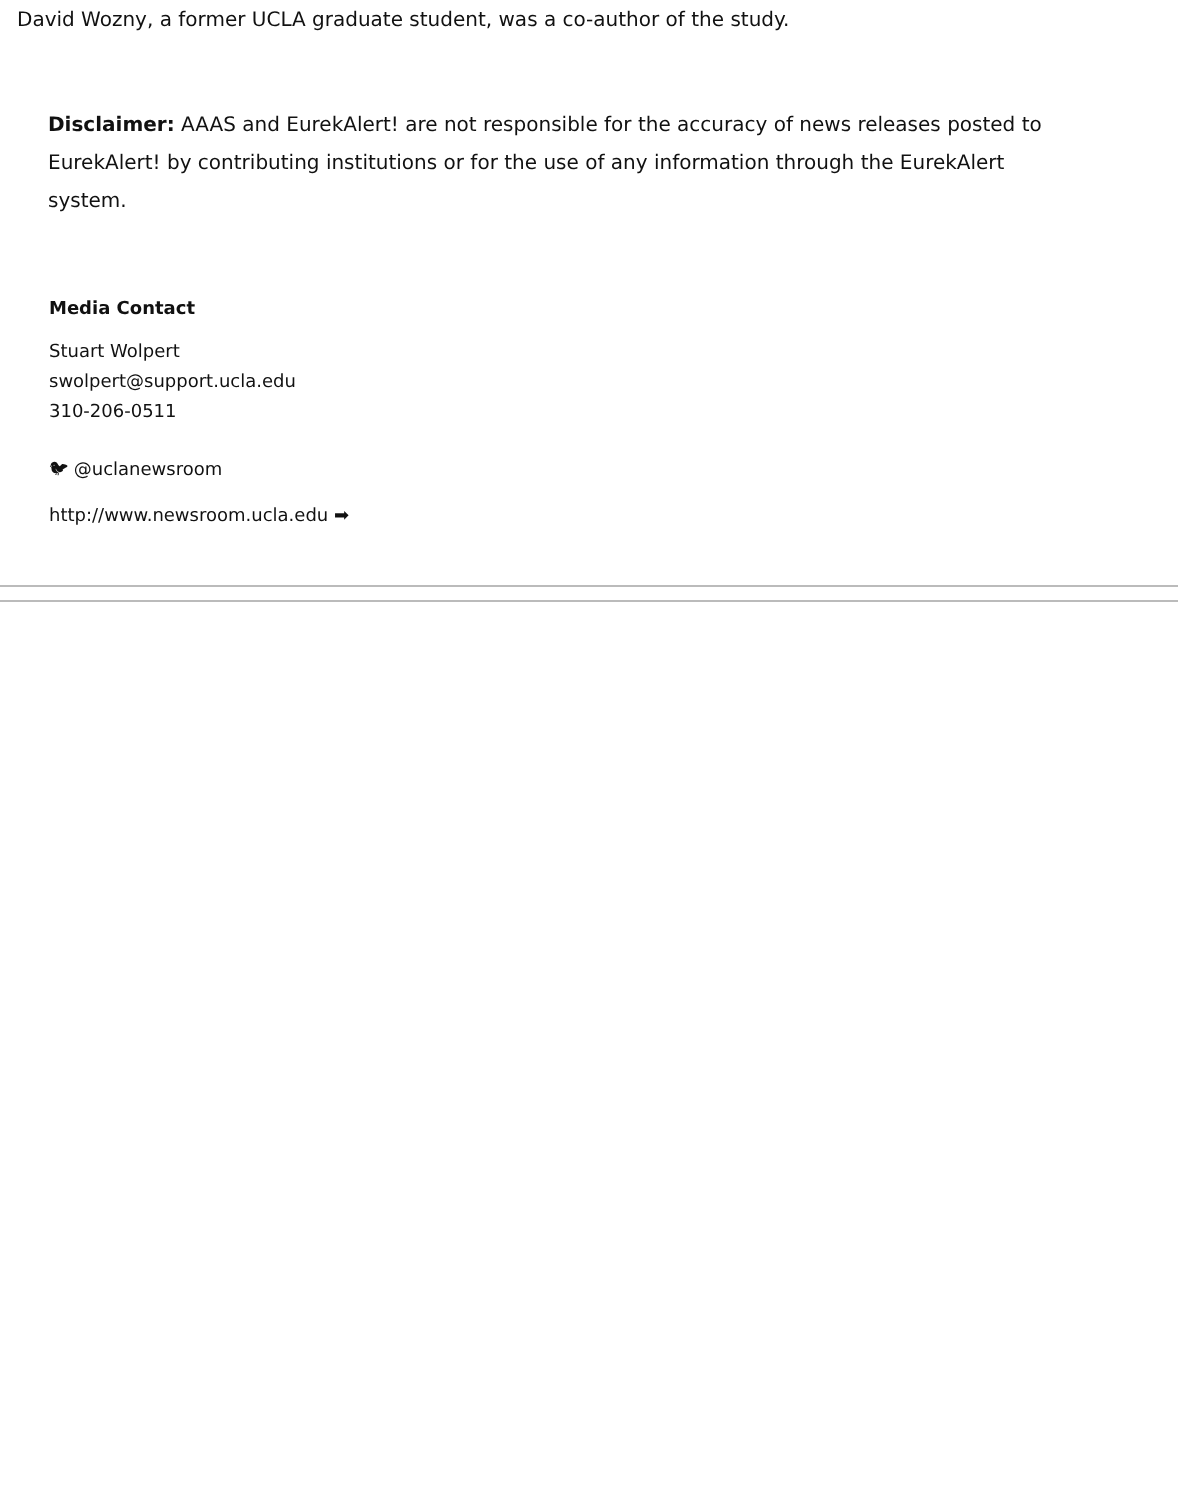David Wozny, a former UCLA graduate student, was a co-author of the study.
Disclaimer: AAAS and EurekAlert! are not responsible for the accuracy of news releases posted to EurekAlert! by contributing institutions or for the use of any information through the EurekAlert system.
Media Contact
Stuart Wolpert
swolpert@support.ucla.edu
310-206-0511
🐦︎ @uclanewsroom
http://www.newsroom.ucla.edu ➡